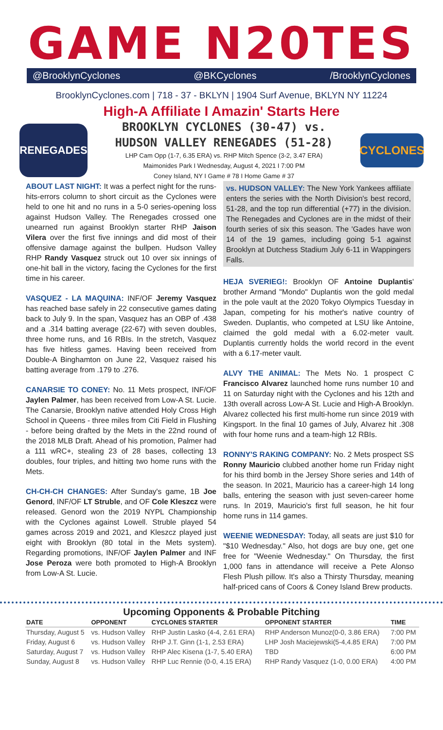GAME N20TES
@BrooklynCyclones @BKCyclones /BrooklynCyclones
BrooklynCyclones.com | 718 - 37 - BKLYN | 1904 Surf Avenue, BKLYN NY 11224
High-A Affiliate I Amazin' Starts Here
RENEGADES
BROOKLYN CYCLONES (30-47) vs.
HUDSON VALLEY RENEGADES (51-28)
LHP Cam Opp (1-7, 6.35 ERA) vs. RHP Mitch Spence (3-2, 3.47 ERA)
Maimonides Park I Wednesday, August 4, 2021 I 7:00 PM
Coney Island, NY I Game # 78 I Home Game # 37
CYCLONES
ABOUT LAST NIGHT: It was a perfect night for the runs-hits-errors column to short circuit as the Cyclones were held to one hit and no runs in a 5-0 series-opening loss against Hudson Valley. The Renegades crossed one unearned run against Brooklyn starter RHP Jaison Vilera over the first five innings and did most of their offensive damage against the bullpen. Hudson Valley RHP Randy Vasquez struck out 10 over six innings of one-hit ball in the victory, facing the Cyclones for the first time in his career.
VASQUEZ - LA MAQUINA: INF/OF Jeremy Vasquez has reached base safely in 22 consecutive games dating back to July 9. In the span, Vasquez has an OBP of .438 and a .314 batting average (22-67) with seven doubles, three home runs, and 16 RBIs. In the stretch, Vasquez has five hitless games. Having been received from Double-A Binghamton on June 22, Vasquez raised his batting average from .179 to .276.
CANARSIE TO CONEY: No. 11 Mets prospect, INF/OF Jaylen Palmer, has been received from Low-A St. Lucie. The Canarsie, Brooklyn native attended Holy Cross High School in Queens - three miles from Citi Field in Flushing - before being drafted by the Mets in the 22nd round of the 2018 MLB Draft. Ahead of his promotion, Palmer had a 111 wRC+, stealing 23 of 28 bases, collecting 13 doubles, four triples, and hitting two home runs with the Mets.
CH-CH-CH CHANGES: After Sunday's game, 1B Joe Genord, INF/OF LT Struble, and OF Cole Kleszcz were released. Genord won the 2019 NYPL Championship with the Cyclones against Lowell. Struble played 54 games across 2019 and 2021, and Kleszcz played just eight with Brooklyn (80 total in the Mets system). Regarding promotions, INF/OF Jaylen Palmer and INF Jose Peroza were both promoted to High-A Brooklyn from Low-A St. Lucie.
vs. HUDSON VALLEY: The New York Yankees affiliate enters the series with the North Division's best record, 51-28, and the top run differential (+77) in the division. The Renegades and Cyclones are in the midst of their fourth series of six this season. The 'Gades have won 14 of the 19 games, including going 5-1 against Brooklyn at Dutchess Stadium July 6-11 in Wappingers Falls.
HEJA SVERIEG!: Brooklyn OF Antoine Duplantis' brother Armand "Mondo" Duplantis won the gold medal in the pole vault at the 2020 Tokyo Olympics Tuesday in Japan, competing for his mother's native country of Sweden. Duplantis, who competed at LSU like Antoine, claimed the gold medal with a 6.02-meter vault. Duplantis currently holds the world record in the event with a 6.17-meter vault.
ALVY THE ANIMAL: The Mets No. 1 prospect C Francisco Alvarez launched home runs number 10 and 11 on Saturday night with the Cyclones and his 12th and 13th overall across Low-A St. Lucie and High-A Brooklyn. Alvarez collected his first multi-home run since 2019 with Kingsport. In the final 10 games of July, Alvarez hit .308 with four home runs and a team-high 12 RBIs.
RONNY'S RAKING COMPANY: No. 2 Mets prospect SS Ronny Mauricio clubbed another home run Friday night for his third bomb in the Jersey Shore series and 14th of the season. In 2021, Mauricio has a career-high 14 long balls, entering the season with just seven-career home runs. In 2019, Mauricio's first full season, he hit four home runs in 114 games.
WEENIE WEDNESDAY: Today, all seats are just $10 for "$10 Wednesday." Also, hot dogs are buy one, get one free for "Weenie Wednesday." On Thursday, the first 1,000 fans in attendance will receive a Pete Alonso Flesh Plush pillow. It's also a Thirsty Thursday, meaning half-priced cans of Coors & Coney Island Brew products.
Upcoming Opponents & Probable Pitching
| DATE | OPPONENT | CYCLONES STARTER | OPPONENT STARTER | TIME |
| --- | --- | --- | --- | --- |
| Thursday, August 5 | vs. Hudson Valley | RHP Justin Lasko (4-4, 2.61 ERA) | RHP Anderson Munoz(0-0, 3.86 ERA) | 7:00 PM |
| Friday, August 6 | vs. Hudson Valley | RHP J.T. Ginn (1-1, 2.53 ERA) | LHP Josh Maciejewski(5-4,4.85 ERA) | 7:00 PM |
| Saturday, August 7 | vs. Hudson Valley | RHP Alec Kisena (1-7, 5.40 ERA) | TBD | 6:00 PM |
| Sunday, August 8 | vs. Hudson Valley | RHP Luc Rennie (0-0, 4.15 ERA) | RHP Randy Vasquez (1-0, 0.00 ERA) | 4:00 PM |